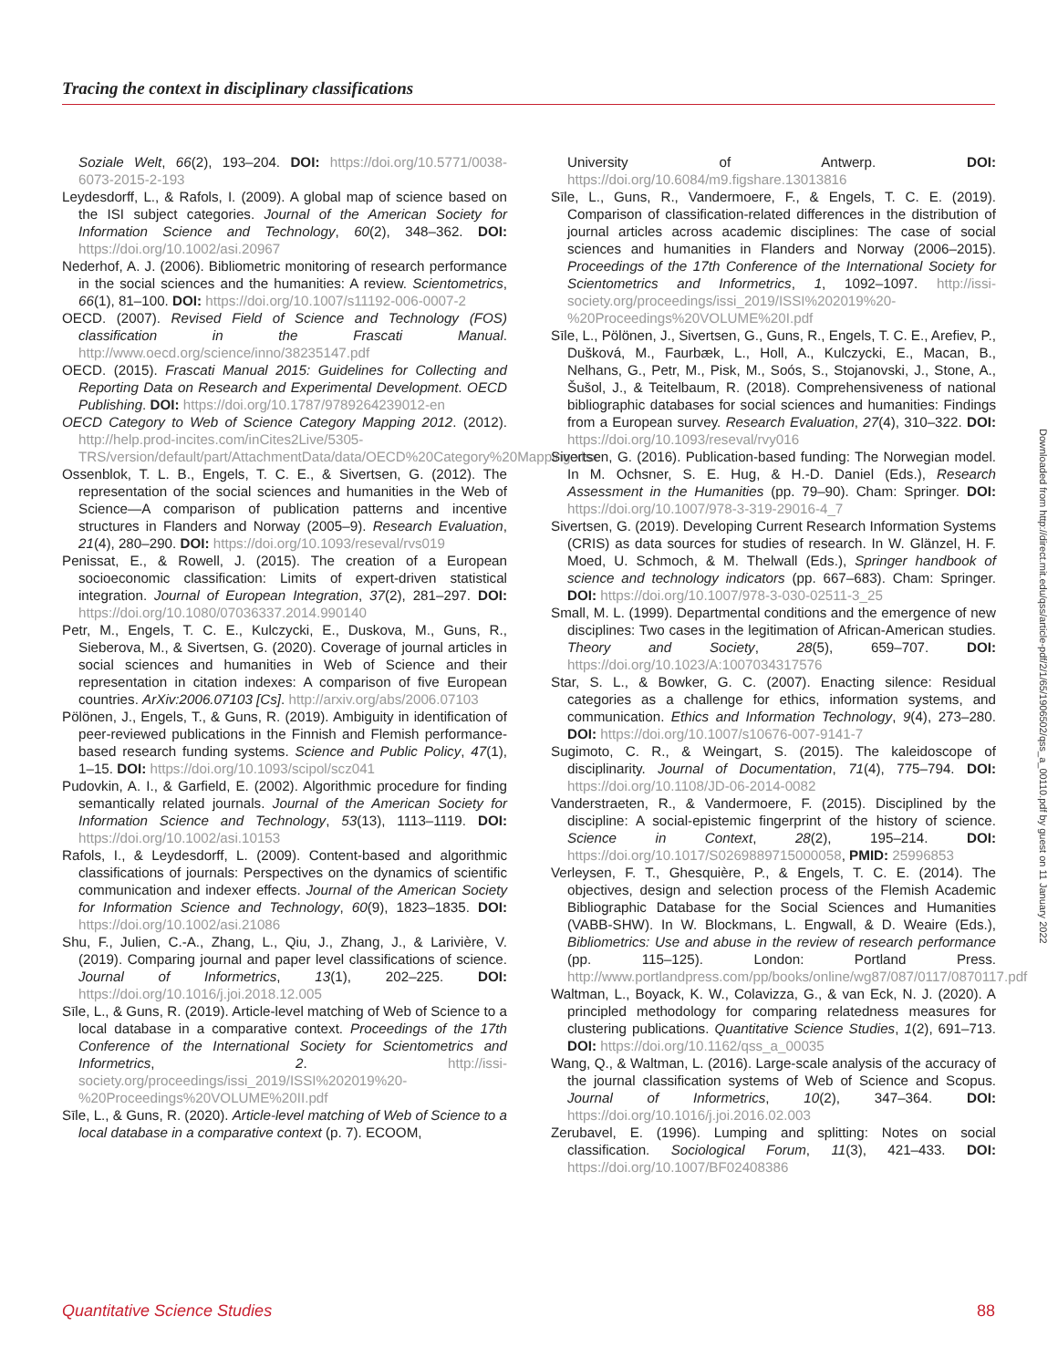Tracing the context in disciplinary classifications
Soziale Welt, 66(2), 193–204. DOI: https://doi.org/10.5771/0038-6073-2015-2-193
Leydesdorff, L., & Rafols, I. (2009). A global map of science based on the ISI subject categories. Journal of the American Society for Information Science and Technology, 60(2), 348–362. DOI: https://doi.org/10.1002/asi.20967
Nederhof, A. J. (2006). Bibliometric monitoring of research performance in the social sciences and the humanities: A review. Scientometrics, 66(1), 81–100. DOI: https://doi.org/10.1007/s11192-006-0007-2
OECD. (2007). Revised Field of Science and Technology (FOS) classification in the Frascati Manual. http://www.oecd.org/science/inno/38235147.pdf
OECD. (2015). Frascati Manual 2015: Guidelines for Collecting and Reporting Data on Research and Experimental Development. OECD Publishing. DOI: https://doi.org/10.1787/9789264239012-en
OECD Category to Web of Science Category Mapping 2012. (2012). http://help.prod-incites.com/inCites2Live/5305-TRS/version/default/part/AttachmentData/data/OECD%20Category%20Mapping.xlsx
Ossenblok, T. L. B., Engels, T. C. E., & Sivertsen, G. (2012). The representation of the social sciences and humanities in the Web of Science—A comparison of publication patterns and incentive structures in Flanders and Norway (2005–9). Research Evaluation, 21(4), 280–290. DOI: https://doi.org/10.1093/reseval/rvs019
Penissat, E., & Rowell, J. (2015). The creation of a European socioeconomic classification: Limits of expert-driven statistical integration. Journal of European Integration, 37(2), 281–297. DOI: https://doi.org/10.1080/07036337.2014.990140
Petr, M., Engels, T. C. E., Kulczycki, E., Duskova, M., Guns, R., Sieberova, M., & Sivertsen, G. (2020). Coverage of journal articles in social sciences and humanities in Web of Science and their representation in citation indexes: A comparison of five European countries. ArXiv:2006.07103 [Cs]. http://arxiv.org/abs/2006.07103
Pölönen, J., Engels, T., & Guns, R. (2019). Ambiguity in identification of peer-reviewed publications in the Finnish and Flemish performance-based research funding systems. Science and Public Policy, 47(1), 1–15. DOI: https://doi.org/10.1093/scipol/scz041
Pudovkin, A. I., & Garfield, E. (2002). Algorithmic procedure for finding semantically related journals. Journal of the American Society for Information Science and Technology, 53(13), 1113–1119. DOI: https://doi.org/10.1002/asi.10153
Rafols, I., & Leydesdorff, L. (2009). Content-based and algorithmic classifications of journals: Perspectives on the dynamics of scientific communication and indexer effects. Journal of the American Society for Information Science and Technology, 60(9), 1823–1835. DOI: https://doi.org/10.1002/asi.21086
Shu, F., Julien, C.-A., Zhang, L., Qiu, J., Zhang, J., & Larivière, V. (2019). Comparing journal and paper level classifications of science. Journal of Informetrics, 13(1), 202–225. DOI: https://doi.org/10.1016/j.joi.2018.12.005
Sīle, L., & Guns, R. (2019). Article-level matching of Web of Science to a local database in a comparative context. Proceedings of the 17th Conference of the International Society for Scientometrics and Informetrics, 2. http://issi-society.org/proceedings/issi_2019/ISSI%202019%20-%20Proceedings%20VOLUME%20II.pdf
Sīle, L., & Guns, R. (2020). Article-level matching of Web of Science to a local database in a comparative context (p. 7). ECOOM,
University of Antwerp. DOI: https://doi.org/10.6084/m9.figshare.13013816
Sīle, L., Guns, R., Vandermoere, F., & Engels, T. C. E. (2019). Comparison of classification-related differences in the distribution of journal articles across academic disciplines: The case of social sciences and humanities in Flanders and Norway (2006–2015). Proceedings of the 17th Conference of the International Society for Scientometrics and Informetrics, 1, 1092–1097. http://issi-society.org/proceedings/issi_2019/ISSI%202019%20-%20Proceedings%20VOLUME%20I.pdf
Sīle, L., Pölönen, J., Sivertsen, G., Guns, R., Engels, T. C. E., Arefiev, P., Dušková, M., Faurbæk, L., Holl, A., Kulczycki, E., Macan, B., Nelhans, G., Petr, M., Pisk, M., Soós, S., Stojanovski, J., Stone, A., Šušol, J., & Teitelbaum, R. (2018). Comprehensiveness of national bibliographic databases for social sciences and humanities: Findings from a European survey. Research Evaluation, 27(4), 310–322. DOI: https://doi.org/10.1093/reseval/rvy016
Sivertsen, G. (2016). Publication-based funding: The Norwegian model. In M. Ochsner, S. E. Hug, & H.-D. Daniel (Eds.), Research Assessment in the Humanities (pp. 79–90). Cham: Springer. DOI: https://doi.org/10.1007/978-3-319-29016-4_7
Sivertsen, G. (2019). Developing Current Research Information Systems (CRIS) as data sources for studies of research. In W. Glänzel, H. F. Moed, U. Schmoch, & M. Thelwall (Eds.), Springer handbook of science and technology indicators (pp. 667–683). Cham: Springer. DOI: https://doi.org/10.1007/978-3-030-02511-3_25
Small, M. L. (1999). Departmental conditions and the emergence of new disciplines: Two cases in the legitimation of African-American studies. Theory and Society, 28(5), 659–707. DOI: https://doi.org/10.1023/A:1007034317576
Star, S. L., & Bowker, G. C. (2007). Enacting silence: Residual categories as a challenge for ethics, information systems, and communication. Ethics and Information Technology, 9(4), 273–280. DOI: https://doi.org/10.1007/s10676-007-9141-7
Sugimoto, C. R., & Weingart, S. (2015). The kaleidoscope of disciplinarity. Journal of Documentation, 71(4), 775–794. DOI: https://doi.org/10.1108/JD-06-2014-0082
Vanderstraeten, R., & Vandermoere, F. (2015). Disciplined by the discipline: A social-epistemic fingerprint of the history of science. Science in Context, 28(2), 195–214. DOI: https://doi.org/10.1017/S0269889715000058, PMID: 25996853
Verleysen, F. T., Ghesquière, P., & Engels, T. C. E. (2014). The objectives, design and selection process of the Flemish Academic Bibliographic Database for the Social Sciences and Humanities (VABB-SHW). In W. Blockmans, L. Engwall, & D. Weaire (Eds.), Bibliometrics: Use and abuse in the review of research performance (pp. 115–125). London: Portland Press. http://www.portlandpress.com/pp/books/online/wg87/087/0117/0870117.pdf
Waltman, L., Boyack, K. W., Colavizza, G., & van Eck, N. J. (2020). A principled methodology for comparing relatedness measures for clustering publications. Quantitative Science Studies, 1(2), 691–713. DOI: https://doi.org/10.1162/qss_a_00035
Wang, Q., & Waltman, L. (2016). Large-scale analysis of the accuracy of the journal classification systems of Web of Science and Scopus. Journal of Informetrics, 10(2), 347–364. DOI: https://doi.org/10.1016/j.joi.2016.02.003
Zerubavel, E. (1996). Lumping and splitting: Notes on social classification. Sociological Forum, 11(3), 421–433. DOI: https://doi.org/10.1007/BF02408386
Downloaded from http://direct.mit.edu/qss/article-pdf/2/1/65/1906502/qss_a_00110.pdf by guest on 11 January 2022
Quantitative Science Studies 88